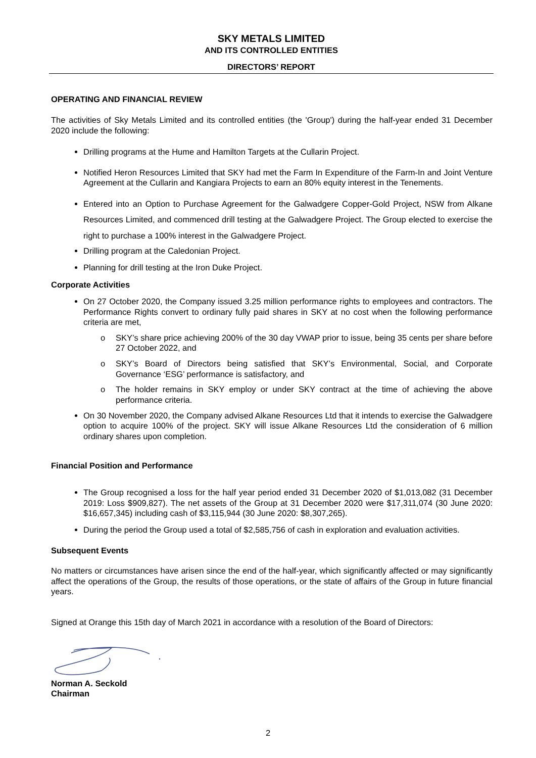SKY METALS LIMITED
AND ITS CONTROLLED ENTITIES
DIRECTORS’ REPORT
OPERATING AND FINANCIAL REVIEW
The activities of Sky Metals Limited and its controlled entities (the 'Group') during the half-year ended 31 December 2020 include the following:
Drilling programs at the Hume and Hamilton Targets at the Cullarin Project.
Notified Heron Resources Limited that SKY had met the Farm In Expenditure of the Farm-In and Joint Venture Agreement at the Cullarin and Kangiara Projects to earn an 80% equity interest in the Tenements.
Entered into an Option to Purchase Agreement for the Galwadgere Copper-Gold Project, NSW from Alkane Resources Limited, and commenced drill testing at the Galwadgere Project. The Group elected to exercise the right to purchase a 100% interest in the Galwadgere Project.
Drilling program at the Caledonian Project.
Planning for drill testing at the Iron Duke Project.
Corporate Activities
On 27 October 2020, the Company issued 3.25 million performance rights to employees and contractors. The Performance Rights convert to ordinary fully paid shares in SKY at no cost when the following performance criteria are met,
o SKY’s share price achieving 200% of the 30 day VWAP prior to issue, being 35 cents per share before 27 October 2022, and
o SKY’s Board of Directors being satisfied that SKY’s Environmental, Social, and Corporate Governance ‘ESG’ performance is satisfactory, and
o The holder remains in SKY employ or under SKY contract at the time of achieving the above performance criteria.
On 30 November 2020, the Company advised Alkane Resources Ltd that it intends to exercise the Galwadgere option to acquire 100% of the project. SKY will issue Alkane Resources Ltd the consideration of 6 million ordinary shares upon completion.
Financial Position and Performance
The Group recognised a loss for the half year period ended 31 December 2020 of $1,013,082 (31 December 2019: Loss $909,827). The net assets of the Group at 31 December 2020 were $17,311,074 (30 June 2020: $16,657,345) including cash of $3,115,944 (30 June 2020: $8,307,265).
During the period the Group used a total of $2,585,756 of cash in exploration and evaluation activities.
Subsequent Events
No matters or circumstances have arisen since the end of the half-year, which significantly affected or may significantly affect the operations of the Group, the results of those operations, or the state of affairs of the Group in future financial years.
Signed at Orange this 15th day of March 2021 in accordance with a resolution of the Board of Directors:
Norman A. Seckold
Chairman
2